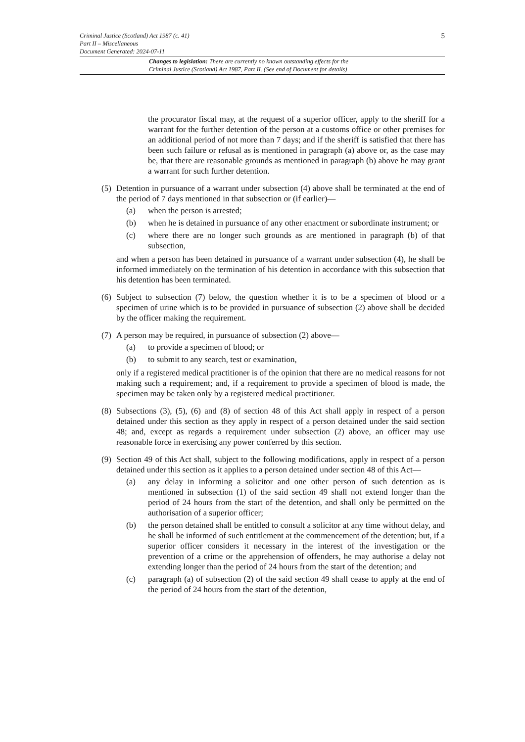5
Criminal Justice (Scotland) Act 1987 (c. 41)
Part II – Miscellaneous
Document Generated: 2024-07-11
Changes to legislation: There are currently no known outstanding effects for the
Criminal Justice (Scotland) Act 1987, Part II. (See end of Document for details)
the procurator fiscal may, at the request of a superior officer, apply to the sheriff for a warrant for the further detention of the person at a customs office or other premises for an additional period of not more than 7 days; and if the sheriff is satisfied that there has been such failure or refusal as is mentioned in paragraph (a) above or, as the case may be, that there are reasonable grounds as mentioned in paragraph (b) above he may grant a warrant for such further detention.
(5)
Detention in pursuance of a warrant under subsection (4) above shall be terminated at the end of the period of 7 days mentioned in that subsection or (if earlier)—
(a) when the person is arrested;
(b) when he is detained in pursuance of any other enactment or subordinate instrument; or
(c) where there are no longer such grounds as are mentioned in paragraph (b) of that subsection,
and when a person has been detained in pursuance of a warrant under subsection (4), he shall be informed immediately on the termination of his detention in accordance with this subsection that his detention has been terminated.
(6)
Subject to subsection (7) below, the question whether it is to be a specimen of blood or a specimen of urine which is to be provided in pursuance of subsection (2) above shall be decided by the officer making the requirement.
(7)
A person may be required, in pursuance of subsection (2) above—
(a) to provide a specimen of blood; or
(b) to submit to any search, test or examination,
only if a registered medical practitioner is of the opinion that there are no medical reasons for not making such a requirement; and, if a requirement to provide a specimen of blood is made, the specimen may be taken only by a registered medical practitioner.
(8)
Subsections (3), (5), (6) and (8) of section 48 of this Act shall apply in respect of a person detained under this section as they apply in respect of a person detained under the said section 48; and, except as regards a requirement under subsection (2) above, an officer may use reasonable force in exercising any power conferred by this section.
(9)
Section 49 of this Act shall, subject to the following modifications, apply in respect of a person detained under this section as it applies to a person detained under section 48 of this Act—
(a) any delay in informing a solicitor and one other person of such detention as is mentioned in subsection (1) of the said section 49 shall not extend longer than the period of 24 hours from the start of the detention, and shall only be permitted on the authorisation of a superior officer;
(b) the person detained shall be entitled to consult a solicitor at any time without delay, and he shall be informed of such entitlement at the commencement of the detention; but, if a superior officer considers it necessary in the interest of the investigation or the prevention of a crime or the apprehension of offenders, he may authorise a delay not extending longer than the period of 24 hours from the start of the detention; and
(c) paragraph (a) of subsection (2) of the said section 49 shall cease to apply at the end of the period of 24 hours from the start of the detention,